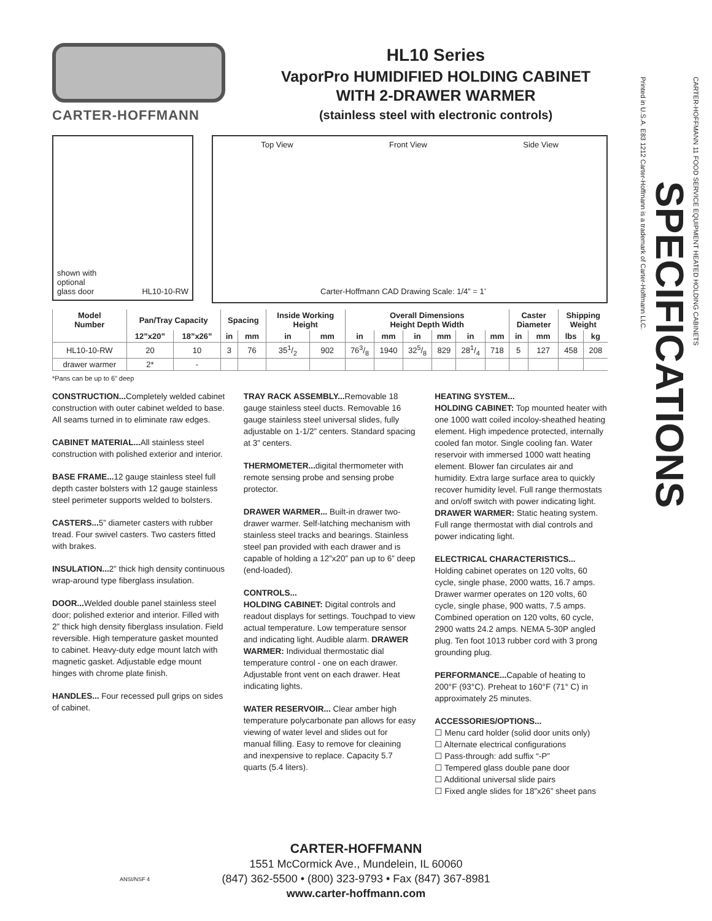CARTER-HOFFMANN
HL10 Series
VaporPro HUMIDIFIED HOLDING CABINET
WITH 2-DRAWER WARMER
(stainless steel with electronic controls)
shown with
optional
glass door HL10-10-RW
Top View Front View Side View
Carter-Hoffmann CAD Drawing Scale: 1/4” = 1’
| Model Number | Pan/Tray Capacity | | Spacing | | Inside Working Height | | Overall Dimensions Height Depth Width | | | | | | Caster Diameter | | Shipping Weight | |
| --- | --- | --- | --- | --- | --- | --- | --- | --- | --- | --- | --- | --- | --- | --- | --- | --- |
| | 12”x20” | 18”x26” | in | mm | in | mm | in | mm | in | mm | in | mm | in | mm | lbs | kg |
| HL10-10-RW | 20 | 10 | 3 | 76 | 351/2 | 902 | 763/8 | 1940 | 325/8 | 829 | 281/4 | 718 | 5 | 127 | 458 | 208 |
| drawer warmer | 2* | - | | | | | | | | | | | | | | |
*Pans can be up to 6” deep
CONSTRUCTION... Completely welded cabinet construction with outer cabinet welded to base. All seams turned in to eliminate raw edges.
CABINET MATERIAL... All stainless steel construction with polished exterior and interior.
BASE FRAME... 12 gauge stainless steel full depth caster bolsters with 12 gauge stainless steel perimeter supports welded to bolsters.
CASTERS... 5” diameter casters with rubber tread. Four swivel casters. Two casters fitted with brakes.
INSULATION... 2” thick high density continuous wrap-around type fiberglass insulation.
DOOR... Welded double panel stainless steel door; polished exterior and interior. Filled with 2” thick high density fiberglass insulation. Field reversible. High temperature gasket mounted to cabinet. Heavy-duty edge mount latch with magnetic gasket. Adjustable edge mount hinges with chrome plate finish.
HANDLES... Four recessed pull grips on sides of cabinet.
TRAY RACK ASSEMBLY... Removable 18 gauge stainless steel ducts. Removable 16 gauge stainless steel universal slides, fully adjustable on 1-1/2” centers. Standard spacing at 3” centers.
THERMOMETER... digital thermometer with remote sensing probe and sensing probe protector.
DRAWER WARMER... Built-in drawer two-drawer warmer. Self-latching mechanism with stainless steel tracks and bearings. Stainless steel pan provided with each drawer and is capable of holding a 12”x20” pan up to 6” deep (end-loaded).
CONTROLS...
HOLDING CABINET: Digital controls and readout displays for settings. Touchpad to view actual temperature. Low temperature sensor and indicating light. Audible alarm. DRAWER WARMER: Individual thermostatic dial temperature control - one on each drawer. Adjustable front vent on each drawer. Heat indicating lights.
WATER RESERVOIR... Clear amber high temperature polycarbonate pan allows for easy viewing of water level and slides out for manual filling. Easy to remove for cleaining and inexpensive to replace. Capacity 5.7 quarts (5.4 liters).
HEATING SYSTEM...
HOLDING CABINET: Top mounted heater with one 1000 watt coiled incoloy-sheathed heating element. High impedence protected, internally cooled fan motor. Single cooling fan. Water reservoir with immersed 1000 watt heating element. Blower fan circulates air and humidity. Extra large surface area to quickly recover humidity level. Full range thermostats and on/off switch with power indicating light. DRAWER WARMER: Static heating system. Full range thermostat with dial controls and power indicating light.
ELECTRICAL CHARACTERISTICS...
Holding cabinet operates on 120 volts, 60 cycle, single phase, 2000 watts, 16.7 amps. Drawer warmer operates on 120 volts, 60 cycle, single phase, 900 watts, 7.5 amps. Combined operation on 120 volts, 60 cycle, 2900 watts 24.2 amps. NEMA 5-30P angled plug. Ten foot 1013 rubber cord with 3 prong grounding plug.
PERFORMANCE... Capable of heating to 200°F (93°C). Preheat to 160°F (71° C) in approximately 25 minutes.
ACCESSORIES/OPTIONS...
☐ Menu card holder (solid door units only)
☐ Alternate electrical configurations
☐ Pass-through: add suffix “-P”
☐ Tempered glass double pane door
☐ Additional universal slide pairs
☐ Fixed angle slides for 18”x26” sheet pans
CARTER-HOFFMANN 11 FOOD SERVICE EQUIPMENT HEATED HOLDING CABINETS
SPECIFICATIONS
Printed in U.S.A. E83 1212 Carter-Hoffmann is a trademark of Carter-Hoffmann LLC.
ANSI/NSF 4
CARTER-HOFFMANN
1551 McCormick Ave., Mundelein, IL 60060
(847) 362-5500 • (800) 323-9793 • Fax (847) 367-8981
www.carter-hoffmann.com